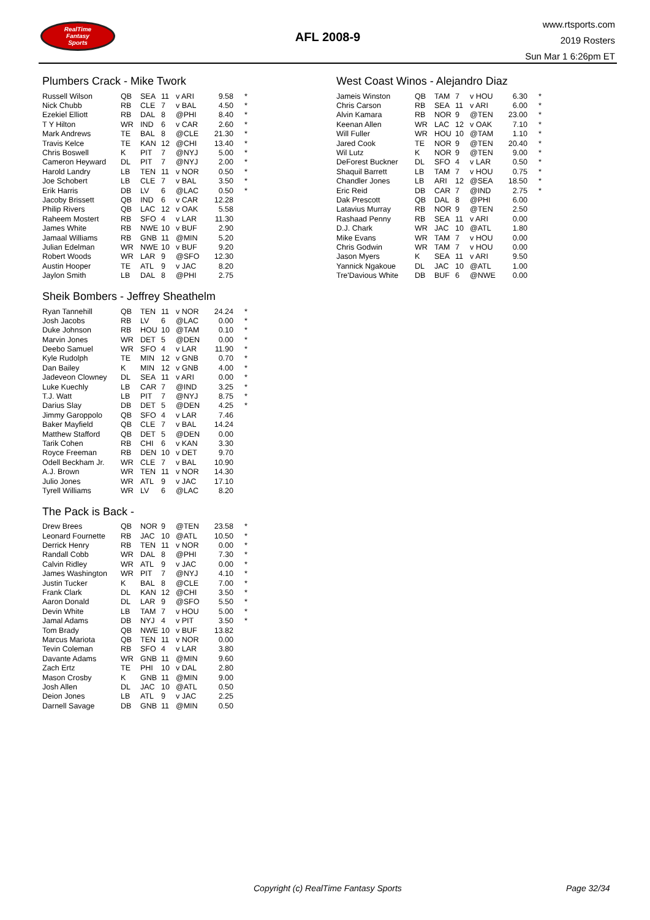RealTime
Fantasy
Sports
AFL 2008-9
www.rtsports.com
2019 Rosters
Sun Mar 1 6:26pm ET
Plumbers Crack - Mike Twork
| Russell Wilson | QB | SEA | 11 | v ARI | 9.58 | * |
| Nick Chubb | RB | CLE | 7 | v BAL | 4.50 | * |
| Ezekiel Elliott | RB | DAL | 8 | @PHI | 8.40 | * |
| T Y Hilton | WR | IND | 6 | v CAR | 2.60 | * |
| Mark Andrews | TE | BAL | 8 | @CLE | 21.30 | * |
| Travis Kelce | TE | KAN | 12 | @CHI | 13.40 | * |
| Chris Boswell | K | PIT | 7 | @NYJ | 5.00 | * |
| Cameron Heyward | DL | PIT | 7 | @NYJ | 2.00 | * |
| Harold Landry | LB | TEN | 11 | v NOR | 0.50 | * |
| Joe Schobert | LB | CLE | 7 | v BAL | 3.50 | * |
| Erik Harris | DB | LV | 6 | @LAC | 0.50 | * |
| Jacoby Brissett | QB | IND | 6 | v CAR | 12.28 | |
| Philip Rivers | QB | LAC | 12 | v OAK | 5.58 | |
| Raheem Mostert | RB | SFO | 4 | v LAR | 11.30 | |
| James White | RB | NWE | 10 | v BUF | 2.90 | |
| Jamaal Williams | RB | GNB | 11 | @MIN | 5.20 | |
| Julian Edelman | WR | NWE | 10 | v BUF | 9.20 | |
| Robert Woods | WR | LAR | 9 | @SFO | 12.30 | |
| Austin Hooper | TE | ATL | 9 | v JAC | 8.20 | |
| Jaylon Smith | LB | DAL | 8 | @PHI | 2.75 | |
Sheik Bombers - Jeffrey Sheathelm
| Ryan Tannehill | QB | TEN | 11 | v NOR | 24.24 | * |
| Josh Jacobs | RB | LV | 6 | @LAC | 0.00 | * |
| Duke Johnson | RB | HOU | 10 | @TAM | 0.10 | * |
| Marvin Jones | WR | DET | 5 | @DEN | 0.00 | * |
| Deebo Samuel | WR | SFO | 4 | v LAR | 11.90 | * |
| Kyle Rudolph | TE | MIN | 12 | v GNB | 0.70 | * |
| Dan Bailey | K | MIN | 12 | v GNB | 4.00 | * |
| Jadeveon Clowney | DL | SEA | 11 | v ARI | 0.00 | * |
| Luke Kuechly | LB | CAR | 7 | @IND | 3.25 | * |
| T.J. Watt | LB | PIT | 7 | @NYJ | 8.75 | * |
| Darius Slay | DB | DET | 5 | @DEN | 4.25 | * |
| Jimmy Garoppolo | QB | SFO | 4 | v LAR | 7.46 | |
| Baker Mayfield | QB | CLE | 7 | v BAL | 14.24 | |
| Matthew Stafford | QB | DET | 5 | @DEN | 0.00 | |
| Tarik Cohen | RB | CHI | 6 | v KAN | 3.30 | |
| Royce Freeman | RB | DEN | 10 | v DET | 9.70 | |
| Odell Beckham Jr. | WR | CLE | 7 | v BAL | 10.90 | |
| A.J. Brown | WR | TEN | 11 | v NOR | 14.30 | |
| Julio Jones | WR | ATL | 9 | v JAC | 17.10 | |
| Tyrell Williams | WR | LV | 6 | @LAC | 8.20 | |
The Pack is Back -
| Drew Brees | QB | NOR | 9 | @TEN | 23.58 | * |
| Leonard Fournette | RB | JAC | 10 | @ATL | 10.50 | * |
| Derrick Henry | RB | TEN | 11 | v NOR | 0.00 | * |
| Randall Cobb | WR | DAL | 8 | @PHI | 7.30 | * |
| Calvin Ridley | WR | ATL | 9 | v JAC | 0.00 | * |
| James Washington | WR | PIT | 7 | @NYJ | 4.10 | * |
| Justin Tucker | K | BAL | 8 | @CLE | 7.00 | * |
| Frank Clark | DL | KAN | 12 | @CHI | 3.50 | * |
| Aaron Donald | DL | LAR | 9 | @SFO | 5.50 | * |
| Devin White | LB | TAM | 7 | v HOU | 5.00 | * |
| Jamal Adams | DB | NYJ | 4 | v PIT | 3.50 | * |
| Tom Brady | QB | NWE | 10 | v BUF | 13.82 | |
| Marcus Mariota | QB | TEN | 11 | v NOR | 0.00 | |
| Tevin Coleman | RB | SFO | 4 | v LAR | 3.80 | |
| Davante Adams | WR | GNB | 11 | @MIN | 9.60 | |
| Zach Ertz | TE | PHI | 10 | v DAL | 2.80 | |
| Mason Crosby | K | GNB | 11 | @MIN | 9.00 | |
| Josh Allen | DL | JAC | 10 | @ATL | 0.50 | |
| Deion Jones | LB | ATL | 9 | v JAC | 2.25 | |
| Darnell Savage | DB | GNB | 11 | @MIN | 0.50 | |
West Coast Winos - Alejandro Diaz
| Jameis Winston | QB | TAM | 7 | v HOU | 6.30 | * |
| Chris Carson | RB | SEA | 11 | v ARI | 6.00 | * |
| Alvin Kamara | RB | NOR | 9 | @TEN | 23.00 | * |
| Keenan Allen | WR | LAC | 12 | v OAK | 7.10 | * |
| Will Fuller | WR | HOU | 10 | @TAM | 1.10 | * |
| Jared Cook | TE | NOR | 9 | @TEN | 20.40 | * |
| Wil Lutz | K | NOR | 9 | @TEN | 9.00 | * |
| DeForest Buckner | DL | SFO | 4 | v LAR | 0.50 | * |
| Shaquil Barrett | LB | TAM | 7 | v HOU | 0.75 | * |
| Chandler Jones | LB | ARI | 12 | @SEA | 18.50 | * |
| Eric Reid | DB | CAR | 7 | @IND | 2.75 | * |
| Dak Prescott | QB | DAL | 8 | @PHI | 6.00 | |
| Latavius Murray | RB | NOR | 9 | @TEN | 2.50 | |
| Rashaad Penny | RB | SEA | 11 | v ARI | 0.00 | |
| D.J. Chark | WR | JAC | 10 | @ATL | 1.80 | |
| Mike Evans | WR | TAM | 7 | v HOU | 0.00 | |
| Chris Godwin | WR | TAM | 7 | v HOU | 0.00 | |
| Jason Myers | K | SEA | 11 | v ARI | 9.50 | |
| Yannick Ngakoue | DL | JAC | 10 | @ATL | 1.00 | |
| Tre'Davious White | DB | BUF | 6 | @NWE | 0.00 | |
Copyright (c) RealTime Fantasy Sports Page 32/34